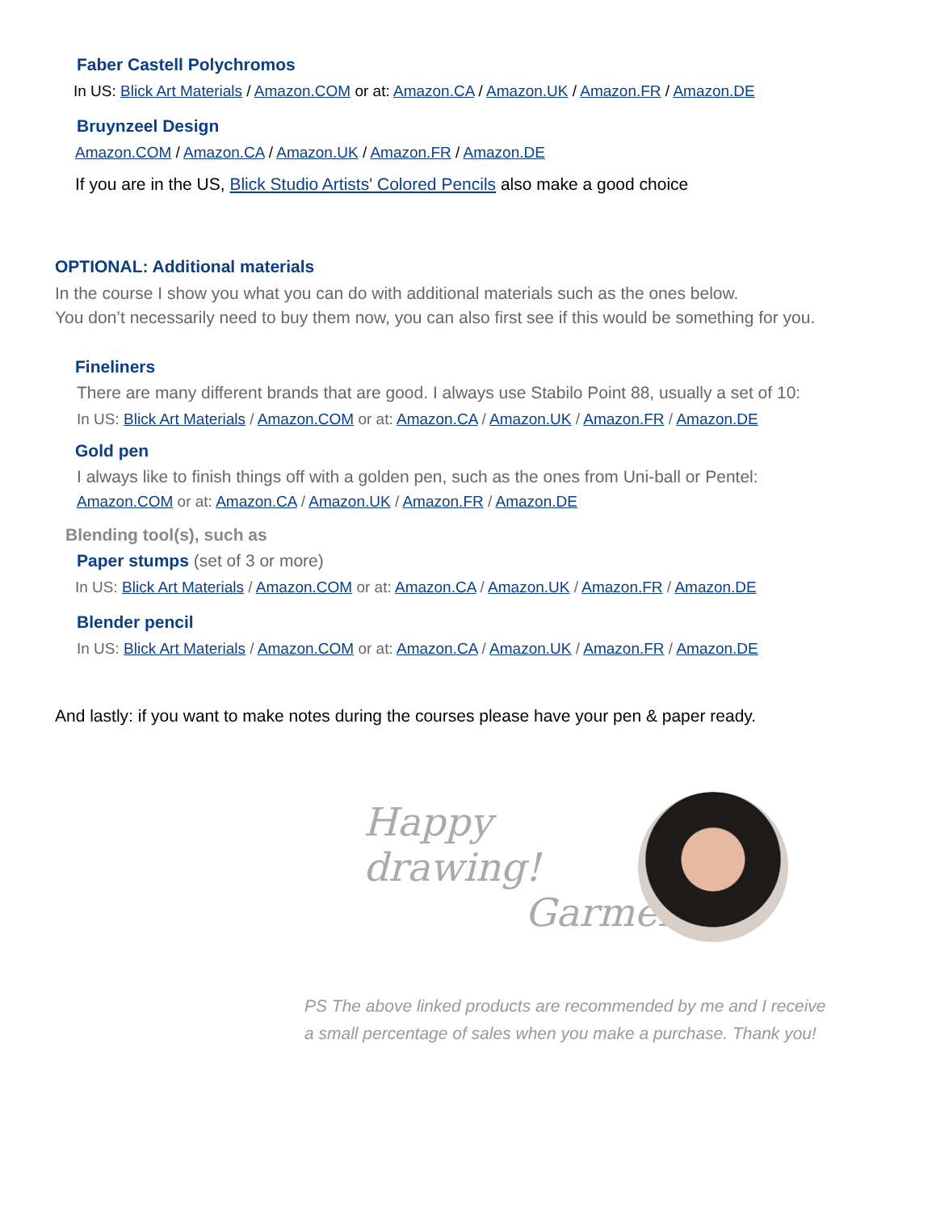Faber Castell Polychromos
In US: Blick Art Materials / Amazon.COM or at: Amazon.CA / Amazon.UK / Amazon.FR / Amazon.DE
Bruynzeel Design
Amazon.COM / Amazon.CA / Amazon.UK / Amazon.FR / Amazon.DE
If you are in the US, Blick Studio Artists' Colored Pencils also make a good choice
OPTIONAL: Additional materials
In the course I show you what you can do with additional materials such as the ones below.
You don’t necessarily need to buy them now, you can also first see if this would be something for you.
Fineliners
There are many different brands that are good. I always use Stabilo Point 88, usually a set of 10:
In US: Blick Art Materials / Amazon.COM or at: Amazon.CA / Amazon.UK / Amazon.FR / Amazon.DE
Gold pen
I always like to finish things off with a golden pen, such as the ones from Uni-ball or Pentel:
Amazon.COM or at: Amazon.CA / Amazon.UK / Amazon.FR / Amazon.DE
Blending tool(s), such as
Paper stumps (set of 3 or more)
In US: Blick Art Materials / Amazon.COM or at: Amazon.CA / Amazon.UK / Amazon.FR / Amazon.DE
Blender pencil
In US: Blick Art Materials / Amazon.COM or at: Amazon.CA / Amazon.UK / Amazon.FR / Amazon.DE
And lastly: if you want to make notes during the courses please have your pen & paper ready.
Happy drawing!
Garmen
PS The above linked products are recommended by me and I receive
a small percentage of sales when you make a purchase. Thank you!